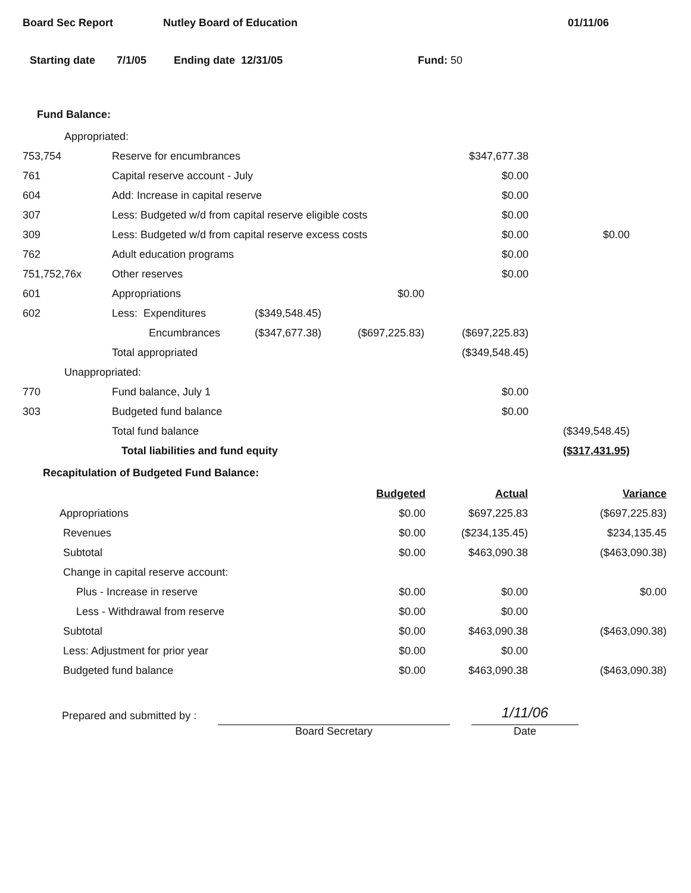Board Sec Report Nutley Board of Education 01/11/06
Starting date 7/1/05 Ending date 12/31/05 Fund: 50
Fund Balance:
| Appropriated: | | | | | |
| 753,754 | Reserve for encumbrances | | | $347,677.38 | |
| 761 | Capital reserve account - July | | | $0.00 | |
| 604 | Add: Increase in capital reserve | | | $0.00 | |
| 307 | Less: Budgeted w/d from capital reserve eligible costs | | | $0.00 | |
| 309 | Less: Budgeted w/d from capital reserve excess costs | | | $0.00 | $0.00 |
| 762 | Adult education programs | | | $0.00 | |
| 751,752,76x | Other reserves | | | $0.00 | |
| 601 | Appropriations | | $0.00 | | |
| 602 | Less: Expenditures | ($349,548.45) | | | |
| | Encumbrances | ($347,677.38) | ($697,225.83) | ($697,225.83) | |
| | Total appropriated | | | ($349,548.45) | |
| Unappropriated: | | | | | |
| 770 | Fund balance, July 1 | | | $0.00 | |
| 303 | Budgeted fund balance | | | $0.00 | |
| | Total fund balance | | | | ($349,548.45) |
| | Total liabilities and fund equity | | | | ($317,431.95) |
Recapitulation of Budgeted Fund Balance:
| | Budgeted | Actual | Variance |
| Appropriations | $0.00 | $697,225.83 | ($697,225.83) |
| Revenues | $0.00 | ($234,135.45) | $234,135.45 |
| Subtotal | $0.00 | $463,090.38 | ($463,090.38) |
| Change in capital reserve account: | | | |
| Plus - Increase in reserve | $0.00 | $0.00 | $0.00 |
| Less - Withdrawal from reserve | $0.00 | $0.00 | |
| Subtotal | $0.00 | $463,090.38 | ($463,090.38) |
| Less: Adjustment for prior year | $0.00 | $0.00 | |
| Budgeted fund balance | $0.00 | $463,090.38 | ($463,090.38) |
Prepared and submitted by :
Board Secretary
1/11/06
Date